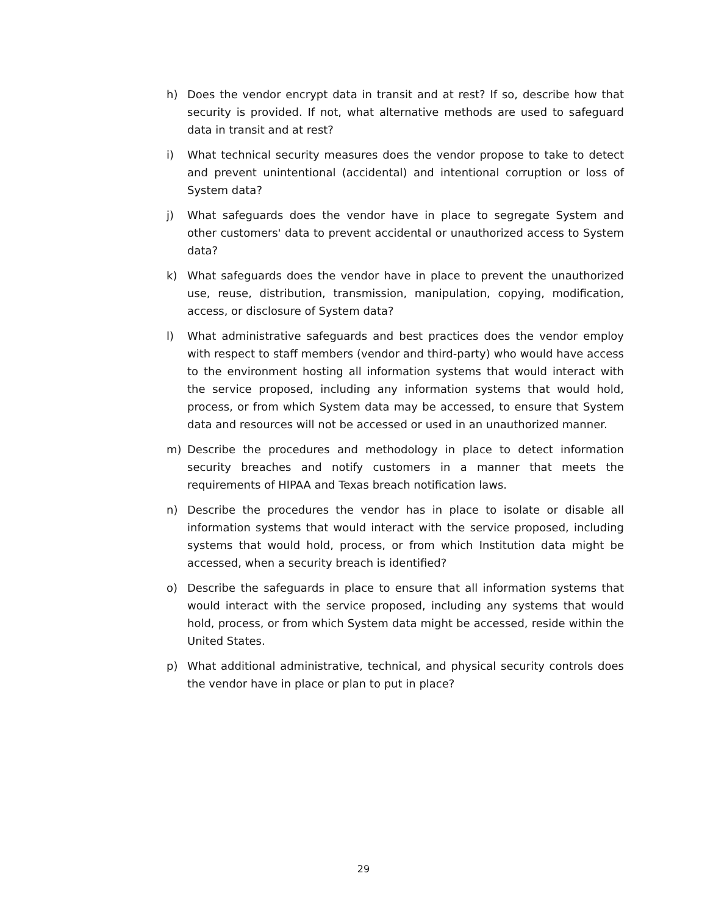h) Does the vendor encrypt data in transit and at rest? If so, describe how that security is provided. If not, what alternative methods are used to safeguard data in transit and at rest?
i) What technical security measures does the vendor propose to take to detect and prevent unintentional (accidental) and intentional corruption or loss of System data?
j) What safeguards does the vendor have in place to segregate System and other customers' data to prevent accidental or unauthorized access to System data?
k) What safeguards does the vendor have in place to prevent the unauthorized use, reuse, distribution, transmission, manipulation, copying, modification, access, or disclosure of System data?
l) What administrative safeguards and best practices does the vendor employ with respect to staff members (vendor and third-party) who would have access to the environment hosting all information systems that would interact with the service proposed, including any information systems that would hold, process, or from which System data may be accessed, to ensure that System data and resources will not be accessed or used in an unauthorized manner.
m) Describe the procedures and methodology in place to detect information security breaches and notify customers in a manner that meets the requirements of HIPAA and Texas breach notification laws.
n) Describe the procedures the vendor has in place to isolate or disable all information systems that would interact with the service proposed, including systems that would hold, process, or from which Institution data might be accessed, when a security breach is identified?
o) Describe the safeguards in place to ensure that all information systems that would interact with the service proposed, including any systems that would hold, process, or from which System data might be accessed, reside within the United States.
p) What additional administrative, technical, and physical security controls does the vendor have in place or plan to put in place?
29